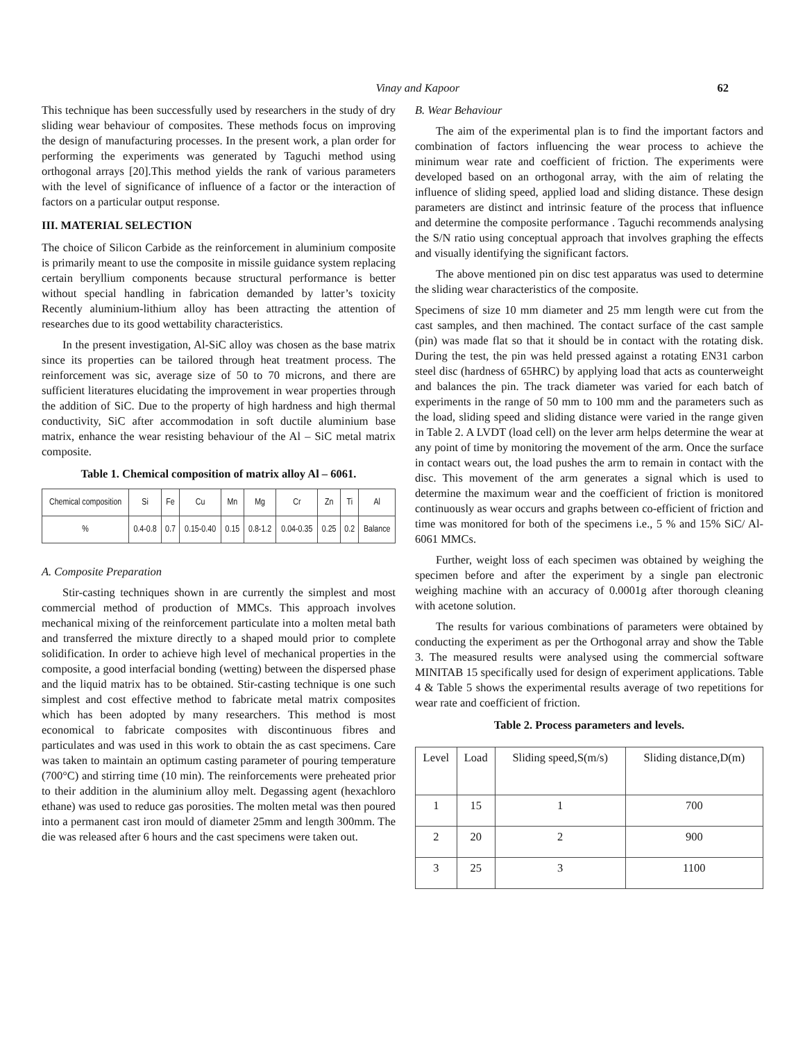Vinay and Kapoor 62
This technique has been successfully used by researchers in the study of dry sliding wear behaviour of composites. These methods focus on improving the design of manufacturing processes. In the present work, a plan order for performing the experiments was generated by Taguchi method using orthogonal arrays [20].This method yields the rank of various parameters with the level of significance of influence of a factor or the interaction of factors on a particular output response.
III. MATERIAL SELECTION
The choice of Silicon Carbide as the reinforcement in aluminium composite is primarily meant to use the composite in missile guidance system replacing certain beryllium components because structural performance is better without special handling in fabrication demanded by latter’s toxicity Recently aluminium-lithium alloy has been attracting the attention of researches due to its good wettability characteristics.
In the present investigation, Al-SiC alloy was chosen as the base matrix since its properties can be tailored through heat treatment process. The reinforcement was sic, average size of 50 to 70 microns, and there are sufficient literatures elucidating the improvement in wear properties through the addition of SiC. Due to the property of high hardness and high thermal conductivity, SiC after accommodation in soft ductile aluminium base matrix, enhance the wear resisting behaviour of the Al – SiC metal matrix composite.
Table 1. Chemical composition of matrix alloy Al – 6061.
| Chemical composition | Si | Fe | Cu | Mn | Mg | Cr | Zn | Ti | Al |
| --- | --- | --- | --- | --- | --- | --- | --- | --- | --- |
| % | 0.4-0.8 | 0.7 | 0.15-0.40 | 0.15 | 0.8-1.2 | 0.04-0.35 | 0.25 | 0.2 | Balance |
A. Composite Preparation
Stir-casting techniques shown in are currently the simplest and most commercial method of production of MMCs. This approach involves mechanical mixing of the reinforcement particulate into a molten metal bath and transferred the mixture directly to a shaped mould prior to complete solidification. In order to achieve high level of mechanical properties in the composite, a good interfacial bonding (wetting) between the dispersed phase and the liquid matrix has to be obtained. Stir-casting technique is one such simplest and cost effective method to fabricate metal matrix composites which has been adopted by many researchers. This method is most economical to fabricate composites with discontinuous fibres and particulates and was used in this work to obtain the as cast specimens. Care was taken to maintain an optimum casting parameter of pouring temperature (700°C) and stirring time (10 min). The reinforcements were preheated prior to their addition in the aluminium alloy melt. Degassing agent (hexachloro ethane) was used to reduce gas porosities. The molten metal was then poured into a permanent cast iron mould of diameter 25mm and length 300mm. The die was released after 6 hours and the cast specimens were taken out.
B. Wear Behaviour
The aim of the experimental plan is to find the important factors and combination of factors influencing the wear process to achieve the minimum wear rate and coefficient of friction. The experiments were developed based on an orthogonal array, with the aim of relating the influence of sliding speed, applied load and sliding distance. These design parameters are distinct and intrinsic feature of the process that influence and determine the composite performance . Taguchi recommends analysing the S/N ratio using conceptual approach that involves graphing the effects and visually identifying the significant factors.
The above mentioned pin on disc test apparatus was used to determine the sliding wear characteristics of the composite.
Specimens of size 10 mm diameter and 25 mm length were cut from the cast samples, and then machined. The contact surface of the cast sample (pin) was made flat so that it should be in contact with the rotating disk. During the test, the pin was held pressed against a rotating EN31 carbon steel disc (hardness of 65HRC) by applying load that acts as counterweight and balances the pin. The track diameter was varied for each batch of experiments in the range of 50 mm to 100 mm and the parameters such as the load, sliding speed and sliding distance were varied in the range given in Table 2. A LVDT (load cell) on the lever arm helps determine the wear at any point of time by monitoring the movement of the arm. Once the surface in contact wears out, the load pushes the arm to remain in contact with the disc. This movement of the arm generates a signal which is used to determine the maximum wear and the coefficient of friction is monitored continuously as wear occurs and graphs between co-efficient of friction and time was monitored for both of the specimens i.e., 5 % and 15% SiC/ Al-6061 MMCs.
Further, weight loss of each specimen was obtained by weighing the specimen before and after the experiment by a single pan electronic weighing machine with an accuracy of 0.0001g after thorough cleaning with acetone solution.
The results for various combinations of parameters were obtained by conducting the experiment as per the Orthogonal array and show the Table 3. The measured results were analysed using the commercial software MINITAB 15 specifically used for design of experiment applications. Table 4 & Table 5 shows the experimental results average of two repetitions for wear rate and coefficient of friction.
Table 2. Process parameters and levels.
| Level | Load | Sliding speed,S(m/s) | Sliding distance,D(m) |
| 1 | 15 | 1 | 700 |
| 2 | 20 | 2 | 900 |
| 3 | 25 | 3 | 1100 |